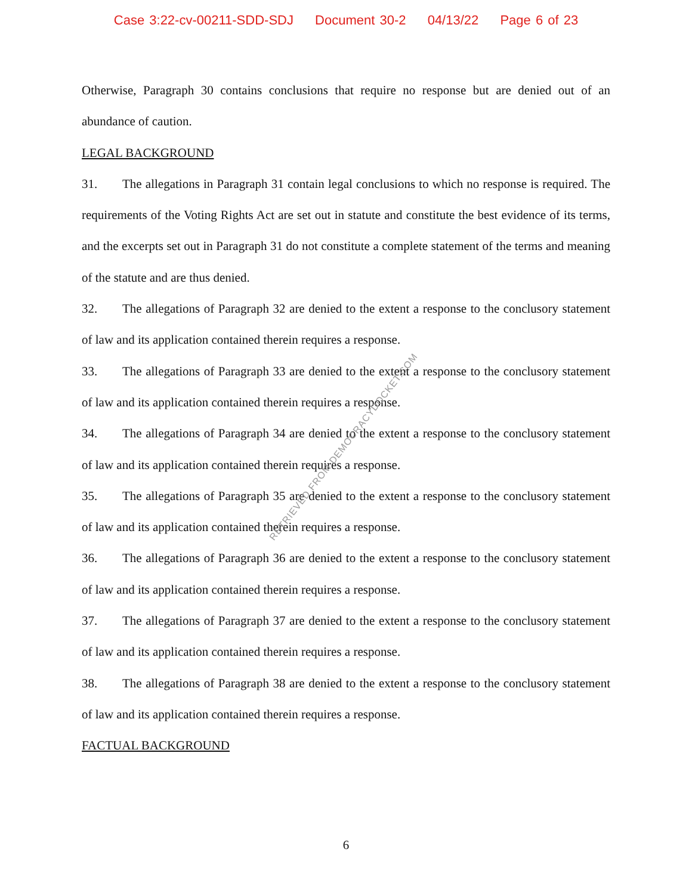Case 3:22-cv-00211-SDD-SDJ Document 30-2 04/13/22 Page 6 of 23
Otherwise, Paragraph 30 contains conclusions that require no response but are denied out of an abundance of caution.
LEGAL BACKGROUND
31. The allegations in Paragraph 31 contain legal conclusions to which no response is required. The requirements of the Voting Rights Act are set out in statute and constitute the best evidence of its terms, and the excerpts set out in Paragraph 31 do not constitute a complete statement of the terms and meaning of the statute and are thus denied.
32. The allegations of Paragraph 32 are denied to the extent a response to the conclusory statement of law and its application contained therein requires a response.
33. The allegations of Paragraph 33 are denied to the extent a response to the conclusory statement of law and its application contained therein requires a response.
34. The allegations of Paragraph 34 are denied to the extent a response to the conclusory statement of law and its application contained therein requires a response.
35. The allegations of Paragraph 35 are denied to the extent a response to the conclusory statement of law and its application contained therein requires a response.
36. The allegations of Paragraph 36 are denied to the extent a response to the conclusory statement of law and its application contained therein requires a response.
37. The allegations of Paragraph 37 are denied to the extent a response to the conclusory statement of law and its application contained therein requires a response.
38. The allegations of Paragraph 38 are denied to the extent a response to the conclusory statement of law and its application contained therein requires a response.
FACTUAL BACKGROUND
RETRIEVED FROM DEMOCRACYDOCKET.COM
6